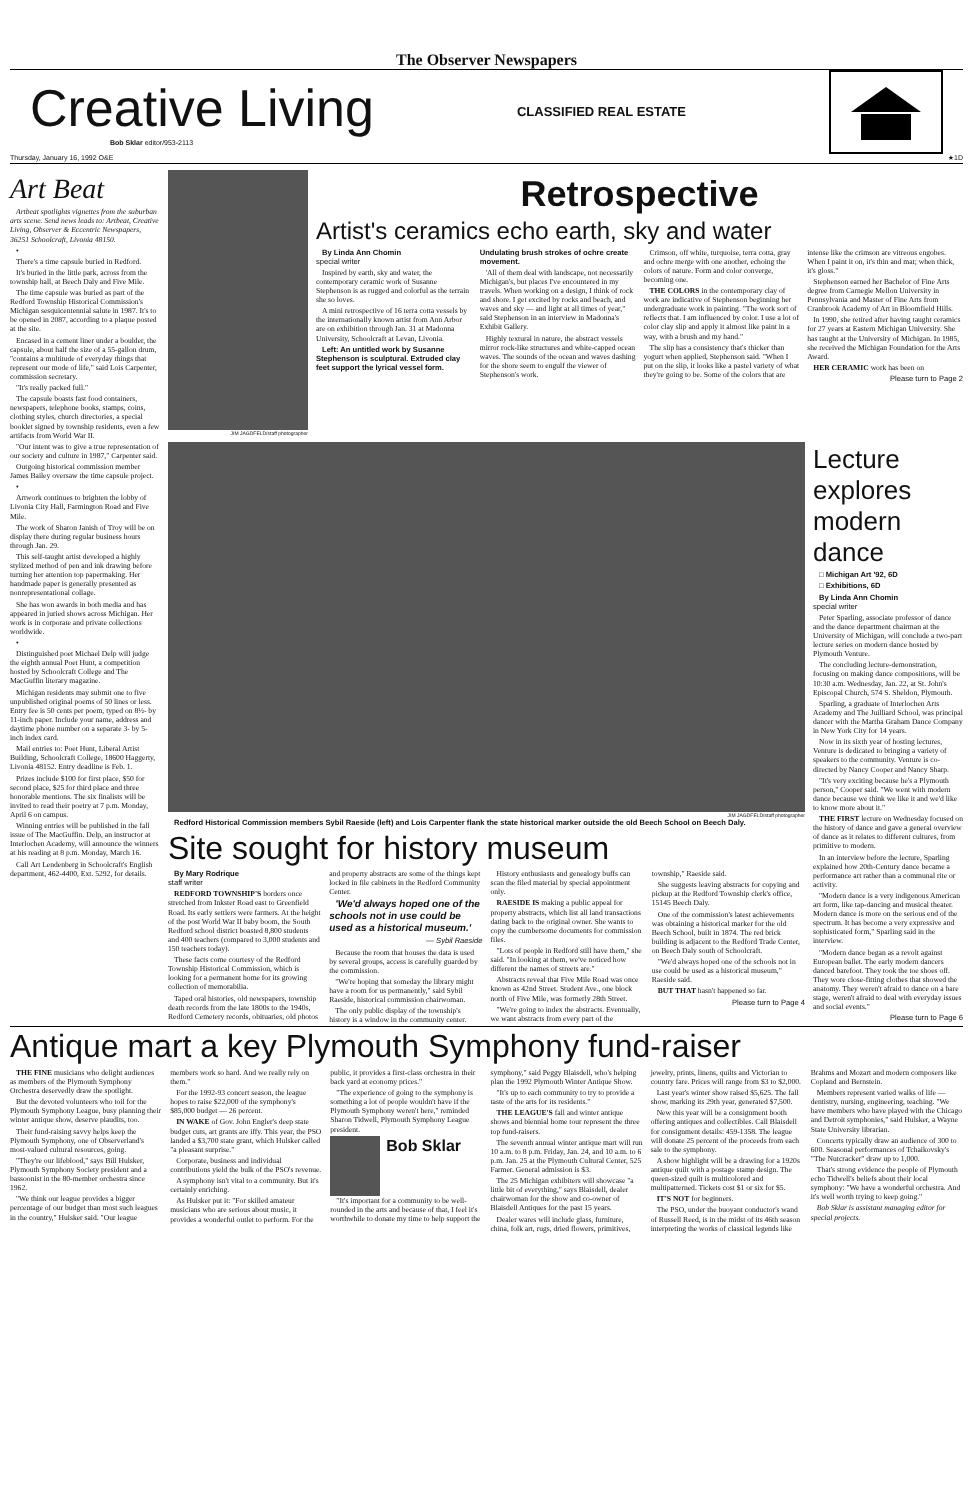The Observer Newspapers
Creative Living
Bob Sklar editor/953-2113
CLASSIFIED REAL ESTATE
Thursday, January 16, 1992 O&E ★1D
Art Beat
Artbeat spotlights vignettes from the suburban arts scene. Send news leads to: Artbeat, Creative Living, Observer & Eccentric Newspapers, 36251 Schoolcraft, Livonia 48150.
•
There's a time capsule buried in Redford.
It's buried in the little park, across from the township hall, at Beech Daly and Five Mile.
The time capsule was buried as part of the Redford Township Historical Commission's Michigan sesquicentennial salute in 1987. It's to be opened in 2087, according to a plaque posted at the site.
Encased in a cement liner under a boulder, the capsule, about half the size of a 55-gallon drum, "contains a multitude of everyday things that represent our mode of life," said Lois Carpenter, commission secretary.
"It's really packed full."
The capsule boasts fast food containers, newspapers, telephone books, stamps, coins, clothing styles, church directories, a special booklet signed by township residents, even a few artifacts from World War II.
"Our intent was to give a true representation of our society and culture in 1987," Carpenter said.
Outgoing historical commission member James Bailey oversaw the time capsule project.
•
Artwork continues to brighten the lobby of Livonia City Hall, Farmington Road and Five Mile.
The work of Sharon Janish of Troy will be on display there during regular business hours through Jan. 29.
This self-taught artist developed a highly stylized method of pen and ink drawing before turning her attention top papermaking. Her handmade paper is generally presented as nonrepresentational collage.
She has won awards in both media and has appeared in juried shows across Michigan. Her work is in corporate and private collections worldwide.
•
Distinguished poet Michael Delp will judge the eighth annual Poet Hunt, a competition hosted by Schoolcraft College and The MacGuffin literary magazine.
Michigan residents may submit one to five unpublished original poems of 50 lines or less. Entry fee is 50 cents per poem, typed on 8½- by 11-inch paper. Include your name, address and daytime phone number on a separate 3- by 5-inch index card.
Mail entries to: Poet Hunt, Liberal Artist Building, Schoolcraft College, 18600 Haggerty, Livonia 48152. Entry deadline is Feb. 1.
Prizes include $100 for first place, $50 for second place, $25 for third place and three honorable mentions. The six finalists will be invited to read their poetry at 7 p.m. Monday, April 6 on campus.
Winning entries will be published in the fall issue of The MacGuffin. Delp, an instructor at Interlochen Academy, will announce the winners at his reading at 8 p.m. Monday, March 16.
Call Art Lendenberg in Schoolcraft's English department, 462-4400, Ext. 5292, for details.
JIM JAGDFELD/staff photographer
Retrospective
Artist's ceramics echo earth, sky and water
By Linda Ann Chomin
special writer
Inspired by earth, sky and water, the contemporary ceramic work of Susanne Stephenson is as rugged and colorful as the terrain she so loves.
A mini retrospective of 16 terra cotta vessels by the internationally known artist from Ann Arbor are on exhibition through Jan. 31 at Madonna University, Schoolcraft at Levan, Livonia.
Left: An untitled work by Susanne Stephenson is sculptural. Extruded clay feet support the lyrical vessel form. Undulating brush strokes of ochre create movement.
'All of them deal with landscape, not necessarily Michigan's, but places I've encountered in my travels. When working on a design, I think of rock and shore. I get excited by rocks and beach, and waves and sky — and light at all times of year," said Stephenson in an interview in Madonna's Exhibit Gallery.
Highly textural in nature, the abstract vessels mirror rock-like structures and white-capped ocean waves. The sounds of the ocean and waves dashing for the shore seem to engulf the viewer of Stephenson's work.
Crimson, off white, turquoise, terra cotta, gray and ochre merge with one another, echoing the colors of nature. Form and color converge, becoming one.
THE COLORS in the contemporary clay of work are indicative of Stephenson beginning her undergraduate work in painting. "The work sort of reflects that. I am influenced by color. I use a lot of color clay slip and apply it almost like paint in a way, with a brush and my hand."
The slip has a consistency that's thicker than yogurt when applied, Stephenson said. "When I put on the slip, it looks like a pastel variety of what they're going to be. Some of the colors that are intense like the crimson are vitreous engobes. When I paint it on, it's thin and mat; when thick, it's gloss."
Stephenson earned her Bachelor of Fine Arts degree from Carnegie Mellon University in Pennsylvania and Master of Fine Arts from Cranbrook Academy of Art in Bloomfield Hills.
In 1990, she retired after having taught ceramics for 27 years at Eastern Michigan University. She has taught at the University of Michigan. In 1985, she received the Michigan Foundation for the Arts Award.
HER CERAMIC work has been on
Please turn to Page 2
JIM JAGDFELD/staff photographer
Redford Historical Commission members Sybil Raeside (left) and Lois Carpenter flank the state historical marker outside the old Beech School on Beech Daly.
Site sought for history museum
By Mary Rodrique
staff writer
REDFORD TOWNSHIP'S borders once stretched from Inkster Road east to Greenfield Road. Its early settlers were farmers. At the height of the post World War II baby boom, the South Redford school district boasted 8,800 students and 400 teachers (compared to 3,000 students and 150 teachers today).
These facts come courtesy of the Redford Township Historical Commission, which is looking for a permanent home for its growing collection of memorabilia.
Taped oral histories, old newspapers, township death records from the late 1800s to the 1940s, Redford Cemetery records, obituaries, old photos and property abstracts are some of the things kept locked in file cabinets in the Redford Community Center.
'We'd always hoped one of the schools not in use could be used as a historical museum.'
— Sybil Raeside
Because the room that houses the data is used by several groups, access is carefully guarded by the commission.
"We're hoping that someday the library might have a room for us permanently," said Sybil Raeside, historical commission chairwoman.
The only public display of the township's history is a window in the community center.
History enthusiasts and genealogy buffs can scan the filed material by special appointment only.
RAESIDE IS making a public appeal for property abstracts, which list all land transactions dating back to the original owner. She wants to copy the cumbersome documents for commission files.
"Lots of people in Redford still have them," she said. "In looking at them, we've noticed how different the names of streets are."
Abstracts reveal that Five Mile Road was once known as 42nd Street. Student Ave., one block north of Five Mile, was formerly 28th Street.
"We're going to index the abstracts. Eventually, we want abstracts from every part of the township," Raeside said.
She suggests leaving abstracts for copying and pickup at the Redford Township clerk's office, 15145 Beech Daly.
One of the commission's latest achievements was obtaining a historical marker for the old Beech School, built in 1874. The red brick building is adjacent to the Redford Trade Center, on Beech Daly south of Schoolcraft.
"We'd always hoped one of the schools not in use could be used as a historical museum," Raeside said.
BUT THAT hasn't happened so far.
Please turn to Page 4
Lecture explores modern dance
□ Michigan Art '92, 6D
□ Exhibitions, 6D
By Linda Ann Chomin
special writer
Peter Sparling, associate professor of dance and the dance department chairman at the University of Michigan, will conclude a two-part lecture series on modern dance hosted by Plymouth Venture.
The concluding lecture-demonstration, focusing on making dance compositions, will be 10:30 a.m. Wednesday, Jan. 22, at St. John's Episcopal Church, 574 S. Sheldon, Plymouth.
Sparling, a graduate of Interlochen Arts Academy and The Juilliard School, was principal dancer with the Martha Graham Dance Company in New York City for 14 years.
Now in its sixth year of hosting lectures, Venture is dedicated to bringing a variety of speakers to the community. Venture is co-directed by Nancy Cooper and Nancy Sharp.
"It's very exciting because he's a Plymouth person," Cooper said. "We went with modern dance because we think we like it and we'd like to know more about it."
THE FIRST lecture on Wednesday focused on the history of dance and gave a general overview of dance as it relates to different cultures, from primitive to modern.
In an interview before the lecture, Sparling explained how 20th-Century dance became a performance art rather than a communal rite or activity.
"Modern dance is a very indigenous American art form, like tap-dancing and musical theater. Modern dance is more on the serious end of the spectrum. It has become a very expressive and sophisticated form," Sparling said in the interview.
"Modern dance began as a revolt against European ballet. The early modern dancers danced barefoot. They took the toe shoes off. They wore close-fitting clothes that showed the anatomy. They weren't afraid to dance on a bare stage, weren't afraid to deal with everyday issues and social events."
Please turn to Page 6
Antique mart a key Plymouth Symphony fund-raiser
THE FINE musicians who delight audiences as members of the Plymouth Symphony Orchestra deservedly draw the spotlight.
But the devoted volunteers who toil for the Plymouth Symphony League, busy planning their winter antique show, deserve plaudits, too.
Their fund-raising savvy helps keep the Plymouth Symphony, one of Observerland's most-valued cultural resources, going.
"They're our lifeblood," says Bill Hulsker, Plymouth Symphony Society president and a bassoonist in the 80-member orchestra since 1962.
"We think our league provides a bigger percentage of our budget than most such leagues in the country," Hulsker said. "Our league members work so hard. And we really rely on them."
For the 1992-93 concert season, the league hopes to raise $22,000 of the symphony's $85,000 budget — 26 percent.
IN WAKE of Gov. John Engler's deep state budget cuts, art grants are iffy. This year, the PSO landed a $3,700 state grant, which Hulsker called "a pleasant surprise."
Corporate, business and individual contributions yield the bulk of the PSO's revenue.
A symphony isn't vital to a community. But it's certainly enriching.
As Hulsker put it: "For skilled amateur musicians who are serious about music, it provides a wonderful outlet to perform. For the public, it provides a first-class orchestra in their back yard at economy prices."
"The experience of going to the symphony is something a lot of people wouldn't have if the Plymouth Symphony weren't here," reminded Sharon Tidwell, Plymouth Symphony League president.
Bob Sklar
"It's important for a community to be well-rounded in the arts and because of that, I feel it's worthwhile to donate my time to help support the symphony," said Peggy Blaisdell, who's helping plan the 1992 Plymouth Winter Antique Show.
"It's up to each community to try to provide a taste of the arts for its residents."
THE LEAGUE'S fall and winter antique shows and biennial home tour represent the three top fund-raisers.
The seventh annual winter antique mart will run 10 a.m. to 8 p.m. Friday, Jan. 24, and 10 a.m. to 6 p.m. Jan. 25 at the Plymouth Cultural Center, 525 Farmer. General admission is $3.
The 25 Michigan exhibiters will showcase "a little bit of everything," says Blaisdell, dealer chairwoman for the show and co-owner of Blaisdell Antiques for the past 15 years.
Dealer wares will include glass, furniture, china, folk art, rugs, dried flowers, primitives, jewelry, prints, linens, quilts and Victorian to country fare. Prices will range from $3 to $2,000.
Last year's winter show raised $5,625. The fall show, marking its 29th year, generated $7,500.
New this year will be a consignment booth offering antiques and collectibles. Call Blaisdell for consignment details: 459-1358. The league will donate 25 percent of the proceeds from each sale to the symphony.
A show highlight will be a drawing for a 1920s antique quilt with a postage stamp design. The queen-sized quilt is multicolored and multipatterned. Tickets cost $1 or six for $5.
IT'S NOT for beginners.
The PSO, under the buoyant conductor's wand of Russell Reed, is in the midst of its 46th season interpreting the works of classical legends like Brahms and Mozart and modern composers like Copland and Bernstein.
Members represent varied walks of life — dentistry, nursing, engineering, teaching. "We have members who have played with the Chicago and Detroit symphonies," said Hulsker, a Wayne State University librarian.
Concerts typically draw an audience of 300 to 600. Seasonal performances of Tchaikovsky's "The Nutcracker" draw up to 1,000.
That's strong evidence the people of Plymouth echo Tidwell's beliefs about their local symphony: "We have a wonderful orchestra. And it's well worth trying to keep going."
Bob Sklar is assistant managing editor for special projects.